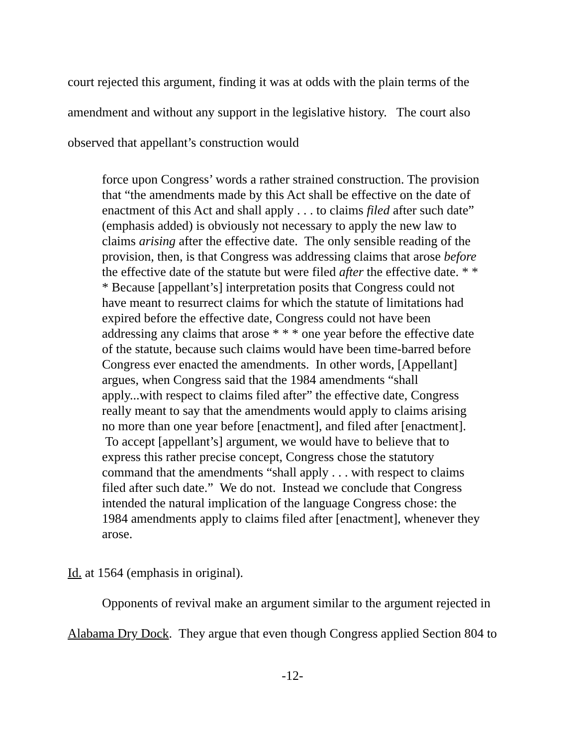court rejected this argument, finding it was at odds with the plain terms of the amendment and without any support in the legislative history. The court also observed that appellant’s construction would
force upon Congress’ words a rather strained construction. The provision that “the amendments made by this Act shall be effective on the date of enactment of this Act and shall apply . . . to claims filed after such date” (emphasis added) is obviously not necessary to apply the new law to claims arising after the effective date. The only sensible reading of the provision, then, is that Congress was addressing claims that arose before the effective date of the statute but were filed after the effective date. * * * Because [appellant’s] interpretation posits that Congress could not have meant to resurrect claims for which the statute of limitations had expired before the effective date, Congress could not have been addressing any claims that arose * * * one year before the effective date of the statute, because such claims would have been time-barred before Congress ever enacted the amendments. In other words, [Appellant] argues, when Congress said that the 1984 amendments “shall apply...with respect to claims filed after” the effective date, Congress really meant to say that the amendments would apply to claims arising no more than one year before [enactment], and filed after [enactment]. To accept [appellant’s] argument, we would have to believe that to express this rather precise concept, Congress chose the statutory command that the amendments “shall apply . . . with respect to claims filed after such date.” We do not. Instead we conclude that Congress intended the natural implication of the language Congress chose: the 1984 amendments apply to claims filed after [enactment], whenever they arose.
Id. at 1564 (emphasis in original).
Opponents of revival make an argument similar to the argument rejected in Alabama Dry Dock. They argue that even though Congress applied Section 804 to
-12-